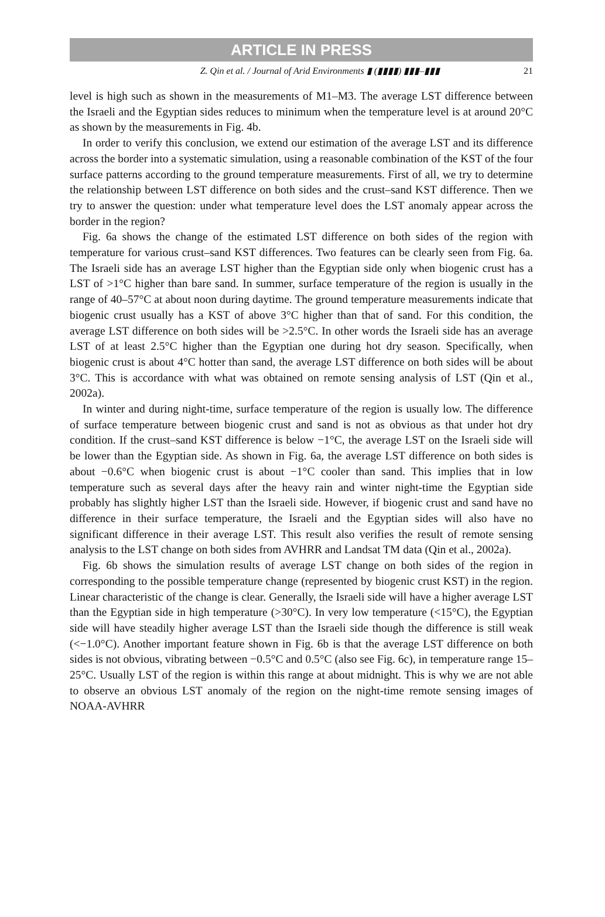ARTICLE IN PRESS
Z. Qin et al. / Journal of Arid Environments ▮ (▮▮▮▮) ▮▮▮–▮▮▮ 21
level is high such as shown in the measurements of M1–M3. The average LST difference between the Israeli and the Egyptian sides reduces to minimum when the temperature level is at around 20°C as shown by the measurements in Fig. 4b.
In order to verify this conclusion, we extend our estimation of the average LST and its difference across the border into a systematic simulation, using a reasonable combination of the KST of the four surface patterns according to the ground temperature measurements. First of all, we try to determine the relationship between LST difference on both sides and the crust–sand KST difference. Then we try to answer the question: under what temperature level does the LST anomaly appear across the border in the region?
Fig. 6a shows the change of the estimated LST difference on both sides of the region with temperature for various crust–sand KST differences. Two features can be clearly seen from Fig. 6a. The Israeli side has an average LST higher than the Egyptian side only when biogenic crust has a LST of >1°C higher than bare sand. In summer, surface temperature of the region is usually in the range of 40–57°C at about noon during daytime. The ground temperature measurements indicate that biogenic crust usually has a KST of above 3°C higher than that of sand. For this condition, the average LST difference on both sides will be >2.5°C. In other words the Israeli side has an average LST of at least 2.5°C higher than the Egyptian one during hot dry season. Specifically, when biogenic crust is about 4°C hotter than sand, the average LST difference on both sides will be about 3°C. This is accordance with what was obtained on remote sensing analysis of LST (Qin et al., 2002a).
In winter and during night-time, surface temperature of the region is usually low. The difference of surface temperature between biogenic crust and sand is not as obvious as that under hot dry condition. If the crust–sand KST difference is below −1°C, the average LST on the Israeli side will be lower than the Egyptian side. As shown in Fig. 6a, the average LST difference on both sides is about −0.6°C when biogenic crust is about −1°C cooler than sand. This implies that in low temperature such as several days after the heavy rain and winter night-time the Egyptian side probably has slightly higher LST than the Israeli side. However, if biogenic crust and sand have no difference in their surface temperature, the Israeli and the Egyptian sides will also have no significant difference in their average LST. This result also verifies the result of remote sensing analysis to the LST change on both sides from AVHRR and Landsat TM data (Qin et al., 2002a).
Fig. 6b shows the simulation results of average LST change on both sides of the region in corresponding to the possible temperature change (represented by biogenic crust KST) in the region. Linear characteristic of the change is clear. Generally, the Israeli side will have a higher average LST than the Egyptian side in high temperature (>30°C). In very low temperature (<15°C), the Egyptian side will have steadily higher average LST than the Israeli side though the difference is still weak (<−1.0°C). Another important feature shown in Fig. 6b is that the average LST difference on both sides is not obvious, vibrating between −0.5°C and 0.5°C (also see Fig. 6c), in temperature range 15–25°C. Usually LST of the region is within this range at about midnight. This is why we are not able to observe an obvious LST anomaly of the region on the night-time remote sensing images of NOAA-AVHRR